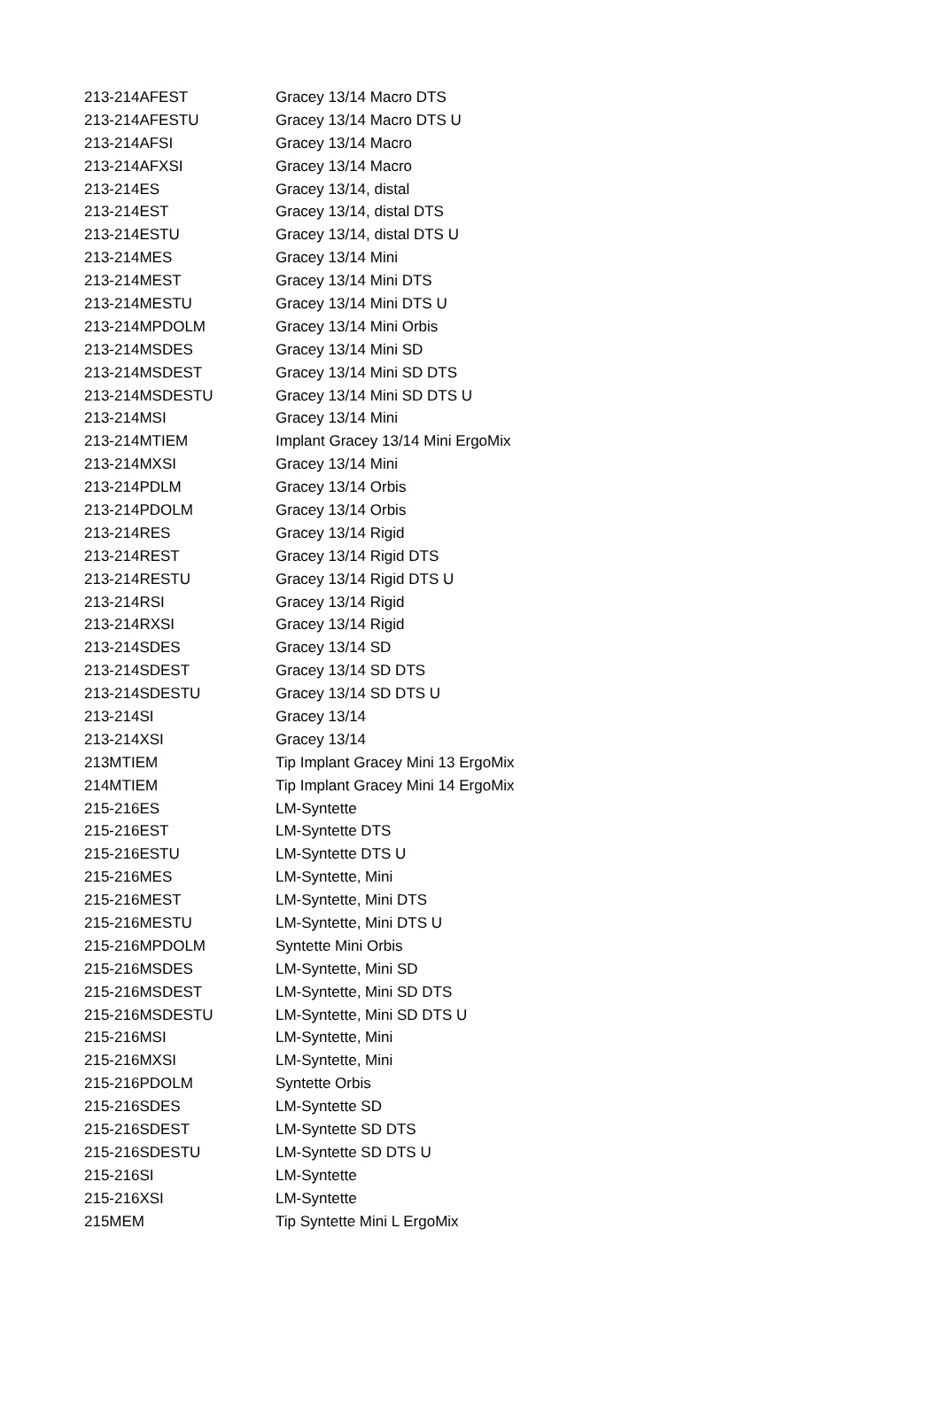| 213-214AFEST | Gracey 13/14 Macro DTS |
| 213-214AFESTU | Gracey 13/14 Macro DTS U |
| 213-214AFSI | Gracey 13/14 Macro |
| 213-214AFXSI | Gracey 13/14 Macro |
| 213-214ES | Gracey 13/14, distal |
| 213-214EST | Gracey 13/14, distal DTS |
| 213-214ESTU | Gracey 13/14, distal DTS U |
| 213-214MES | Gracey 13/14 Mini |
| 213-214MEST | Gracey 13/14 Mini DTS |
| 213-214MESTU | Gracey 13/14 Mini DTS U |
| 213-214MPDOLM | Gracey 13/14 Mini Orbis |
| 213-214MSDES | Gracey 13/14 Mini SD |
| 213-214MSDEST | Gracey 13/14 Mini SD DTS |
| 213-214MSDESTU | Gracey 13/14 Mini SD DTS U |
| 213-214MSI | Gracey 13/14 Mini |
| 213-214MTIEM | Implant Gracey 13/14 Mini ErgoMix |
| 213-214MXSI | Gracey 13/14 Mini |
| 213-214PDLM | Gracey 13/14 Orbis |
| 213-214PDOLM | Gracey 13/14 Orbis |
| 213-214RES | Gracey 13/14 Rigid |
| 213-214REST | Gracey 13/14 Rigid DTS |
| 213-214RESTU | Gracey 13/14 Rigid DTS U |
| 213-214RSI | Gracey 13/14 Rigid |
| 213-214RXSI | Gracey 13/14 Rigid |
| 213-214SDES | Gracey 13/14 SD |
| 213-214SDEST | Gracey 13/14 SD DTS |
| 213-214SDESTU | Gracey 13/14 SD DTS U |
| 213-214SI | Gracey 13/14 |
| 213-214XSI | Gracey 13/14 |
| 213MTIEM | Tip Implant Gracey Mini 13 ErgoMix |
| 214MTIEM | Tip Implant Gracey Mini 14 ErgoMix |
| 215-216ES | LM-Syntette |
| 215-216EST | LM-Syntette DTS |
| 215-216ESTU | LM-Syntette DTS U |
| 215-216MES | LM-Syntette, Mini |
| 215-216MEST | LM-Syntette, Mini DTS |
| 215-216MESTU | LM-Syntette, Mini DTS U |
| 215-216MPDOLM | Syntette Mini Orbis |
| 215-216MSDES | LM-Syntette, Mini SD |
| 215-216MSDEST | LM-Syntette, Mini SD DTS |
| 215-216MSDESTU | LM-Syntette, Mini SD DTS U |
| 215-216MSI | LM-Syntette, Mini |
| 215-216MXSI | LM-Syntette, Mini |
| 215-216PDOLM | Syntette Orbis |
| 215-216SDES | LM-Syntette SD |
| 215-216SDEST | LM-Syntette SD DTS |
| 215-216SDESTU | LM-Syntette SD DTS U |
| 215-216SI | LM-Syntette |
| 215-216XSI | LM-Syntette |
| 215MEM | Tip Syntette Mini L ErgoMix |